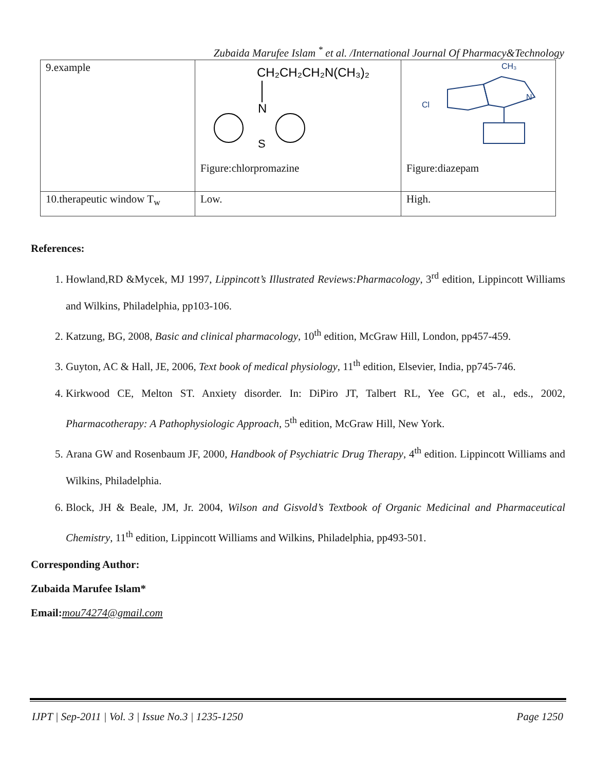Zubaida Marufee Islam <sup>*</sup> et al. /International Journal Of Pharmacy&Technology
| 9.example | CH₂CH₂CH₂N(CH₃)₂ N S Figure:chlorpromazine | Cl CH₃ N Figure:diazepam |
| 10.therapeutic window T<sub>w</sub> | Low. | High. |
References:
1. Howland,RD &Mycek, MJ 1997, Lippincott’s Illustrated Reviews:Pharmacology, 3<sup>rd</sup> edition, Lippincott Williams and Wilkins, Philadelphia, pp103-106.
2. Katzung, BG, 2008, Basic and clinical pharmacology, 10<sup>th</sup> edition, McGraw Hill, London, pp457-459.
3. Guyton, AC & Hall, JE, 2006, Text book of medical physiology, 11<sup>th</sup> edition, Elsevier, India, pp745-746.
4. Kirkwood CE, Melton ST. Anxiety disorder. In: DiPiro JT, Talbert RL, Yee GC, et al., eds., 2002, Pharmacotherapy: A Pathophysiologic Approach, 5<sup>th</sup> edition, McGraw Hill, New York.
5. Arana GW and Rosenbaum JF, 2000, Handbook of Psychiatric Drug Therapy, 4<sup>th</sup> edition. Lippincott Williams and Wilkins, Philadelphia.
6. Block, JH & Beale, JM, Jr. 2004, Wilson and Gisvold’s Textbook of Organic Medicinal and Pharmaceutical Chemistry, 11<sup>th</sup> edition, Lippincott Williams and Wilkins, Philadelphia, pp493-501.
Corresponding Author:
Zubaida Marufee Islam*
Email:mou74274@gmail.com
IJPT | Sep-2011 | Vol. 3 | Issue No.3 | 1235-1250 Page 1250